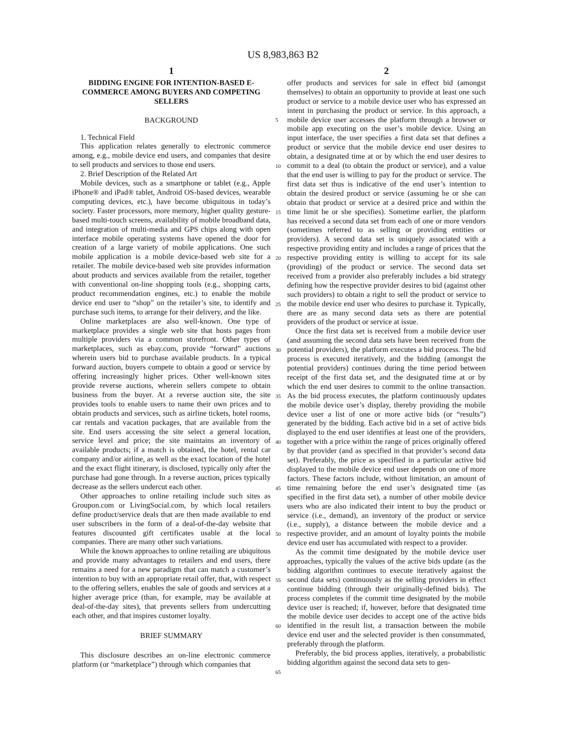US 8,983,863 B2
1
BIDDING ENGINE FOR INTENTION-BASED E-COMMERCE AMONG BUYERS AND COMPETING SELLERS
BACKGROUND
1. Technical Field
This application relates generally to electronic commerce among, e.g., mobile device end users, and companies that desire to sell products and services to those end users.
2. Brief Description of the Related Art
Mobile devices, such as a smartphone or tablet (e.g., Apple iPhone® and iPad® tablet, Android OS-based devices, wearable computing devices, etc.), have become ubiquitous in today’s society. Faster processors, more memory, higher quality gesture-based multi-touch screens, availability of mobile broadband data, and integration of multi-media and GPS chips along with open interface mobile operating systems have opened the door for creation of a large variety of mobile applications. One such mobile application is a mobile device-based web site for a retailer. The mobile device-based web site provides information about products and services available from the retailer, together with conventional on-line shopping tools (e.g., shopping carts, product recommendation engines, etc.) to enable the mobile device end user to “shop” on the retailer’s site, to identify and purchase such items, to arrange for their delivery, and the like.
Online marketplaces are also well-known. One type of marketplace provides a single web site that hosts pages from multiple providers via a common storefront. Other types of marketplaces, such as ebay.com, provide “forward” auctions wherein users bid to purchase available products. In a typical forward auction, buyers compete to obtain a good or service by offering increasingly higher prices. Other well-known sites provide reverse auctions, wherein sellers compete to obtain business from the buyer. At a reverse auction site, the site provides tools to enable users to name their own prices and to obtain products and services, such as airline tickets, hotel rooms, car rentals and vacation packages, that are available from the site. End users accessing the site select a general location, service level and price; the site maintains an inventory of available products; if a match is obtained, the hotel, rental car company and/or airline, as well as the exact location of the hotel and the exact flight itinerary, is disclosed, typically only after the purchase had gone through. In a reverse auction, prices typically decrease as the sellers undercut each other.
Other approaches to online retailing include such sites as Groupon.com or LivingSocial.com, by which local retailers define product/service deals that are then made available to end user subscribers in the form of a deal-of-the-day website that features discounted gift certificates usable at the local companies. There are many other such variations.
While the known approaches to online retailing are ubiquitous and provide many advantages to retailers and end users, there remains a need for a new paradigm that can match a customer’s intention to buy with an appropriate retail offer, that, with respect to the offering sellers, enables the sale of goods and services at a higher average price (than, for example, may be available at deal-of-the-day sites), that prevents sellers from undercutting each other, and that inspires customer loyalty.
BRIEF SUMMARY
This disclosure describes an on-line electronic commerce platform (or “marketplace”) through which companies that
2
offer products and services for sale in effect bid (amongst themselves) to obtain an opportunity to provide at least one such product or service to a mobile device user who has expressed an intent in purchasing the product or service. In this approach, a mobile device user accesses the platform through a browser or mobile app executing on the user’s mobile device. Using an input interface, the user specifies a first data set that defines a product or service that the mobile device end user desires to obtain, a designated time at or by which the end user desires to commit to a deal (to obtain the product or service), and a value that the end user is willing to pay for the product or service. The first data set thus is indicative of the end user’s intention to obtain the desired product or service (assuming he or she can obtain that product or service at a desired price and within the time limit he or she specifies). Sometime earlier, the platform has received a second data set from each of one or more vendors (sometimes referred to as selling or providing entities or providers). A second data set is uniquely associated with a respective providing entity and includes a range of prices that the respective providing entity is willing to accept for its sale (providing) of the product or service. The second data set received from a provider also preferably includes a bid strategy defining how the respective provider desires to bid (against other such providers) to obtain a right to sell the product or service to the mobile device end user who desires to purchase it. Typically, there are as many second data sets as there are potential providers of the product or service at issue.
Once the first data set is received from a mobile device user (and assuming the second data sets have been received from the potential providers), the platform executes a bid process. The bid process is executed iteratively, and the bidding (amongst the potential providers) continues during the time period between receipt of the first data set, and the designated time at or by which the end user desires to commit to the online transaction. As the bid process executes, the platform continuously updates the mobile device user’s display, thereby providing the mobile device user a list of one or more active bids (or “results”) generated by the bidding. Each active bid in a set of active bids displayed to the end user identifies at least one of the providers, together with a price within the range of prices originally offered by that provider (and as specified in that provider’s second data set). Preferably, the price as specified in a particular active bid displayed to the mobile device end user depends on one of more factors. These factors include, without limitation, an amount of time remaining before the end user’s designated time (as specified in the first data set), a number of other mobile device users who are also indicated their intent to buy the product or service (i.e., demand), an inventory of the product or service (i.e., supply), a distance between the mobile device and a respective provider, and an amount of loyalty points the mobile device end user has accumulated with respect to a provider.
As the commit time designated by the mobile device user approaches, typically the values of the active bids update (as the bidding algorithm continues to execute iteratively against the second data sets) continuously as the selling providers in effect continue bidding (through their originally-defined bids). The process completes if the commit time designated by the mobile device user is reached; if, however, before that designated time the mobile device user decides to accept one of the active bids identified in the result list, a transaction between the mobile device end user and the selected provider is then consummated, preferably through the platform.
Preferably, the bid process applies, iteratively, a probabilistic bidding algorithm against the second data sets to gen-
5
10
15
20
25
30
35
40
45
50
55
60
65